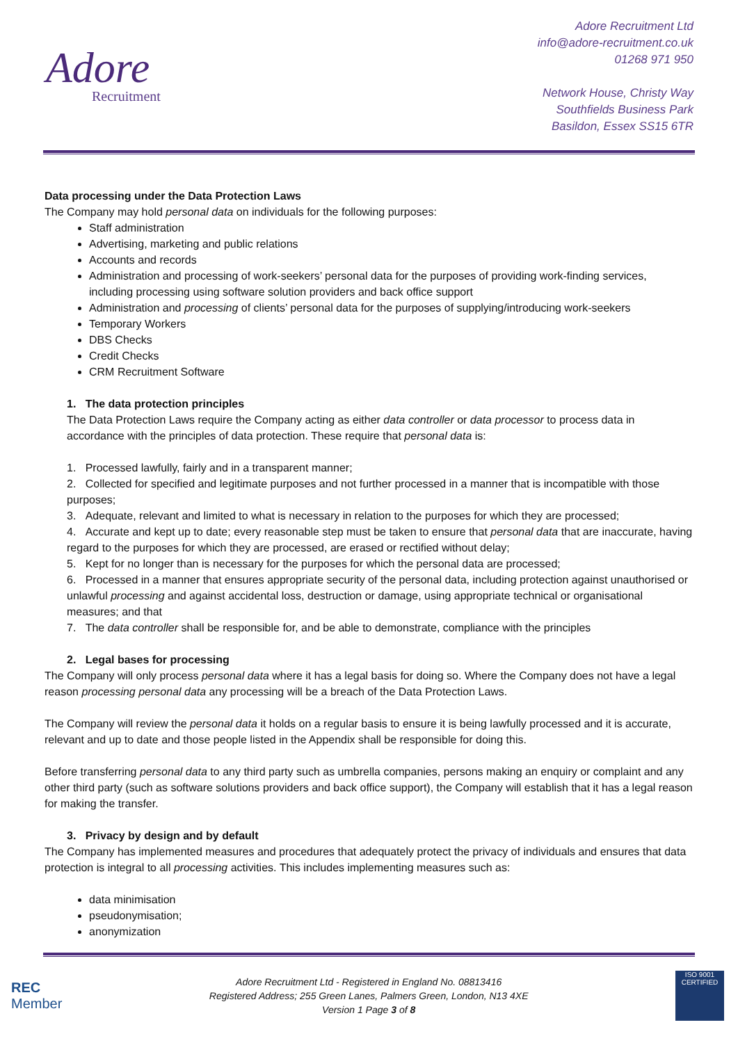Adore
Recruitment
Adore Recruitment Ltd
info@adore-recruitment.co.uk
01268 971 950
Network House, Christy Way
Southfields Business Park
Basildon, Essex SS15 6TR
Data processing under the Data Protection Laws
The Company may hold personal data on individuals for the following purposes:
Staff administration
Advertising, marketing and public relations
Accounts and records
Administration and processing of work-seekers’ personal data for the purposes of providing work-finding services, including processing using software solution providers and back office support
Administration and processing of clients’ personal data for the purposes of supplying/introducing work-seekers
Temporary Workers
DBS Checks
Credit Checks
CRM Recruitment Software
1. The data protection principles
The Data Protection Laws require the Company acting as either data controller or data processor to process data in accordance with the principles of data protection. These require that personal data is:
1. Processed lawfully, fairly and in a transparent manner;
2. Collected for specified and legitimate purposes and not further processed in a manner that is incompatible with those purposes;
3. Adequate, relevant and limited to what is necessary in relation to the purposes for which they are processed;
4. Accurate and kept up to date; every reasonable step must be taken to ensure that personal data that are inaccurate, having regard to the purposes for which they are processed, are erased or rectified without delay;
5. Kept for no longer than is necessary for the purposes for which the personal data are processed;
6. Processed in a manner that ensures appropriate security of the personal data, including protection against unauthorised or unlawful processing and against accidental loss, destruction or damage, using appropriate technical or organisational measures; and that
7. The data controller shall be responsible for, and be able to demonstrate, compliance with the principles
2. Legal bases for processing
The Company will only process personal data where it has a legal basis for doing so. Where the Company does not have a legal reason processing personal data any processing will be a breach of the Data Protection Laws.
The Company will review the personal data it holds on a regular basis to ensure it is being lawfully processed and it is accurate, relevant and up to date and those people listed in the Appendix shall be responsible for doing this.
Before transferring personal data to any third party such as umbrella companies, persons making an enquiry or complaint and any other third party (such as software solutions providers and back office support), the Company will establish that it has a legal reason for making the transfer.
3. Privacy by design and by default
The Company has implemented measures and procedures that adequately protect the privacy of individuals and ensures that data protection is integral to all processing activities. This includes implementing measures such as:
data minimisation
pseudonymisation;
anonymization
REC
Member
Adore Recruitment Ltd - Registered in England No. 08813416
Registered Address; 255 Green Lanes, Palmers Green, London, N13 4XE
Version 1 Page 3 of 8
ISO 9001
CERTIFIED